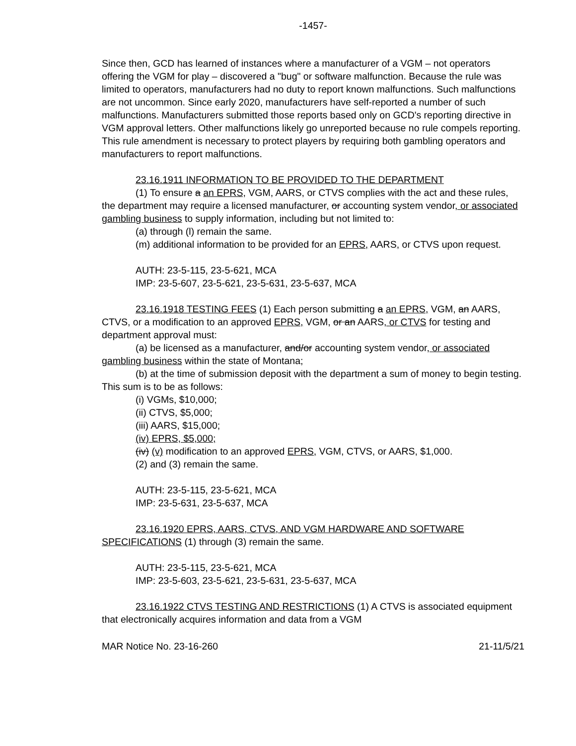-1457-
Since then, GCD has learned of instances where a manufacturer of a VGM – not operators offering the VGM for play – discovered a "bug" or software malfunction. Because the rule was limited to operators, manufacturers had no duty to report known malfunctions. Such malfunctions are not uncommon. Since early 2020, manufacturers have self-reported a number of such malfunctions. Manufacturers submitted those reports based only on GCD's reporting directive in VGM approval letters. Other malfunctions likely go unreported because no rule compels reporting. This rule amendment is necessary to protect players by requiring both gambling operators and manufacturers to report malfunctions.
23.16.1911 INFORMATION TO BE PROVIDED TO THE DEPARTMENT
(1) To ensure a an EPRS, VGM, AARS, or CTVS complies with the act and these rules, the department may require a licensed manufacturer, or accounting system vendor, or associated gambling business to supply information, including but not limited to:
(a) through (l) remain the same.
(m) additional information to be provided for an EPRS, AARS, or CTVS upon request.
AUTH: 23-5-115, 23-5-621, MCA
IMP: 23-5-607, 23-5-621, 23-5-631, 23-5-637, MCA
23.16.1918 TESTING FEES (1) Each person submitting a an EPRS, VGM, an AARS, CTVS, or a modification to an approved EPRS, VGM, or an AARS, or CTVS for testing and department approval must:
(a) be licensed as a manufacturer, and/or accounting system vendor, or associated gambling business within the state of Montana;
(b) at the time of submission deposit with the department a sum of money to begin testing. This sum is to be as follows:
(i) VGMs, $10,000;
(ii) CTVS, $5,000;
(iii) AARS, $15,000;
(iv) EPRS, $5,000;
(iv) (v) modification to an approved EPRS, VGM, CTVS, or AARS, $1,000.
(2) and (3) remain the same.
AUTH: 23-5-115, 23-5-621, MCA
IMP: 23-5-631, 23-5-637, MCA
23.16.1920 EPRS, AARS, CTVS, AND VGM HARDWARE AND SOFTWARE SPECIFICATIONS (1) through (3) remain the same.
AUTH: 23-5-115, 23-5-621, MCA
IMP: 23-5-603, 23-5-621, 23-5-631, 23-5-637, MCA
23.16.1922 CTVS TESTING AND RESTRICTIONS (1) A CTVS is associated equipment that electronically acquires information and data from a VGM
MAR Notice No. 23-16-260 21-11/5/21